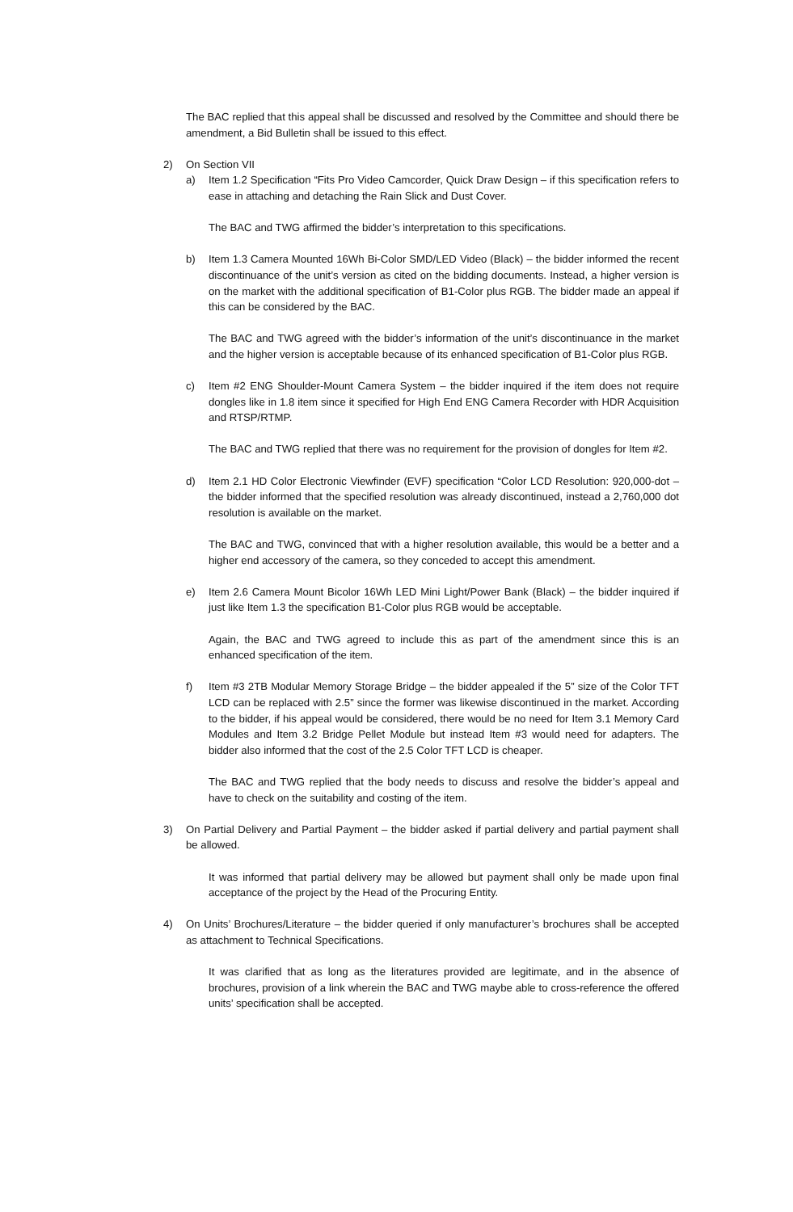The BAC replied that this appeal shall be discussed and resolved by the Committee and should there be amendment, a Bid Bulletin shall be issued to this effect.
2) On Section VII
a) Item 1.2 Specification “Fits Pro Video Camcorder, Quick Draw Design – if this specification refers to ease in attaching and detaching the Rain Slick and Dust Cover.
The BAC and TWG affirmed the bidder’s interpretation to this specifications.
b) Item 1.3 Camera Mounted 16Wh Bi-Color SMD/LED Video (Black) – the bidder informed the recent discontinuance of the unit’s version as cited on the bidding documents. Instead, a higher version is on the market with the additional specification of B1-Color plus RGB. The bidder made an appeal if this can be considered by the BAC.
The BAC and TWG agreed with the bidder’s information of the unit’s discontinuance in the market and the higher version is acceptable because of its enhanced specification of B1-Color plus RGB.
c) Item #2 ENG Shoulder-Mount Camera System – the bidder inquired if the item does not require dongles like in 1.8 item since it specified for High End ENG Camera Recorder with HDR Acquisition and RTSP/RTMP.
The BAC and TWG replied that there was no requirement for the provision of dongles for Item #2.
d) Item 2.1 HD Color Electronic Viewfinder (EVF) specification “Color LCD Resolution: 920,000-dot – the bidder informed that the specified resolution was already discontinued, instead a 2,760,000 dot resolution is available on the market.
The BAC and TWG, convinced that with a higher resolution available, this would be a better and a higher end accessory of the camera, so they conceded to accept this amendment.
e) Item 2.6 Camera Mount Bicolor 16Wh LED Mini Light/Power Bank (Black) – the bidder inquired if just like Item 1.3 the specification B1-Color plus RGB would be acceptable.
Again, the BAC and TWG agreed to include this as part of the amendment since this is an enhanced specification of the item.
f) Item #3 2TB Modular Memory Storage Bridge – the bidder appealed if the 5” size of the Color TFT LCD can be replaced with 2.5” since the former was likewise discontinued in the market. According to the bidder, if his appeal would be considered, there would be no need for Item 3.1 Memory Card Modules and Item 3.2 Bridge Pellet Module but instead Item #3 would need for adapters. The bidder also informed that the cost of the 2.5 Color TFT LCD is cheaper.
The BAC and TWG replied that the body needs to discuss and resolve the bidder’s appeal and have to check on the suitability and costing of the item.
3) On Partial Delivery and Partial Payment – the bidder asked if partial delivery and partial payment shall be allowed.
It was informed that partial delivery may be allowed but payment shall only be made upon final acceptance of the project by the Head of the Procuring Entity.
4) On Units’ Brochures/Literature – the bidder queried if only manufacturer’s brochures shall be accepted as attachment to Technical Specifications.
It was clarified that as long as the literatures provided are legitimate, and in the absence of brochures, provision of a link wherein the BAC and TWG maybe able to cross-reference the offered units’ specification shall be accepted.